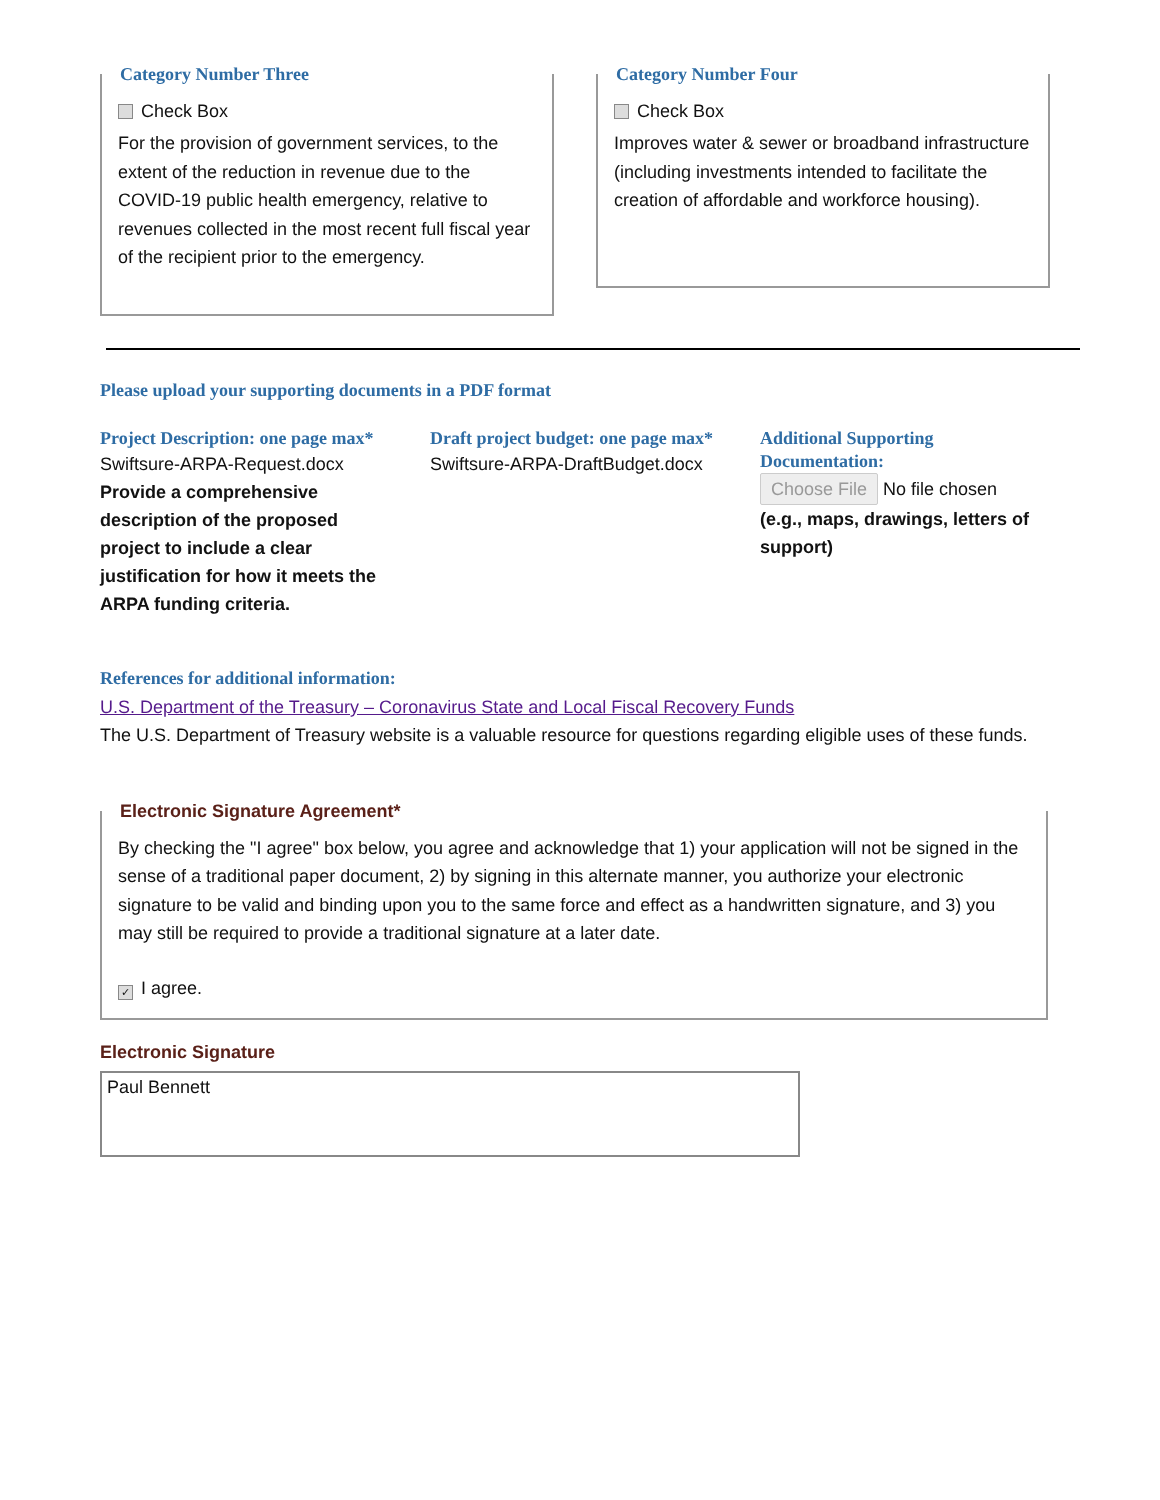Category Number Three
Check Box
For the provision of government services, to the extent of the reduction in revenue due to the COVID-19 public health emergency, relative to revenues collected in the most recent full fiscal year of the recipient prior to the emergency.
Category Number Four
Check Box
Improves water & sewer or broadband infrastructure (including investments intended to facilitate the creation of affordable and workforce housing).
Please upload your supporting documents in a PDF format
Project Description: one page max*
Swiftsure-ARPA-Request.docx
Provide a comprehensive description of the proposed project to include a clear justification for how it meets the ARPA funding criteria.
Draft project budget: one page max*
Swiftsure-ARPA-DraftBudget.docx
Additional Supporting Documentation:
Choose File No file chosen
(e.g., maps, drawings, letters of support)
References for additional information:
U.S. Department of the Treasury – Coronavirus State and Local Fiscal Recovery Funds
The U.S. Department of Treasury website is a valuable resource for questions regarding eligible uses of these funds.
Electronic Signature Agreement*
By checking the "I agree" box below, you agree and acknowledge that 1) your application will not be signed in the sense of a traditional paper document, 2) by signing in this alternate manner, you authorize your electronic signature to be valid and binding upon you to the same force and effect as a handwritten signature, and 3) you may still be required to provide a traditional signature at a later date.
✓ I agree.
Electronic Signature
Paul Bennett